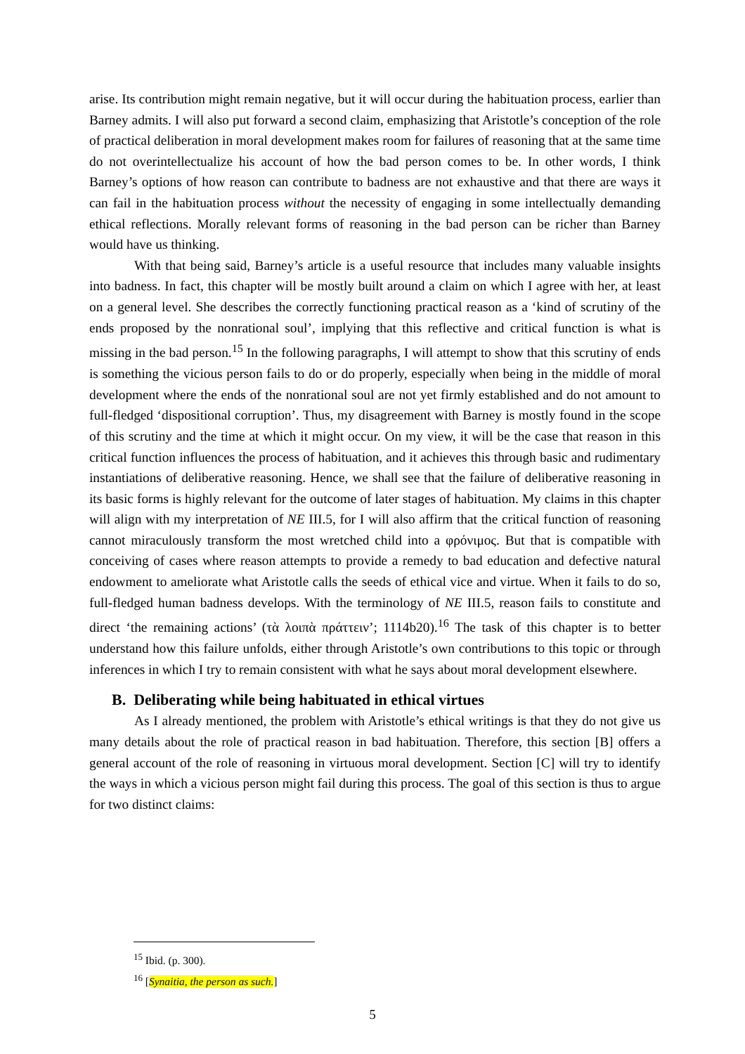arise. Its contribution might remain negative, but it will occur during the habituation process, earlier than Barney admits. I will also put forward a second claim, emphasizing that Aristotle’s conception of the role of practical deliberation in moral development makes room for failures of reasoning that at the same time do not overintellectualize his account of how the bad person comes to be. In other words, I think Barney’s options of how reason can contribute to badness are not exhaustive and that there are ways it can fail in the habituation process without the necessity of engaging in some intellectually demanding ethical reflections. Morally relevant forms of reasoning in the bad person can be richer than Barney would have us thinking.
With that being said, Barney’s article is a useful resource that includes many valuable insights into badness. In fact, this chapter will be mostly built around a claim on which I agree with her, at least on a general level. She describes the correctly functioning practical reason as a ‘kind of scrutiny of the ends proposed by the nonrational soul’, implying that this reflective and critical function is what is missing in the bad person.<sup>15</sup> In the following paragraphs, I will attempt to show that this scrutiny of ends is something the vicious person fails to do or do properly, especially when being in the middle of moral development where the ends of the nonrational soul are not yet firmly established and do not amount to full-fledged ‘dispositional corruption’. Thus, my disagreement with Barney is mostly found in the scope of this scrutiny and the time at which it might occur. On my view, it will be the case that reason in this critical function influences the process of habituation, and it achieves this through basic and rudimentary instantiations of deliberative reasoning. Hence, we shall see that the failure of deliberative reasoning in its basic forms is highly relevant for the outcome of later stages of habituation. My claims in this chapter will align with my interpretation of NE III.5, for I will also affirm that the critical function of reasoning cannot miraculously transform the most wretched child into a φρόνιμος. But that is compatible with conceiving of cases where reason attempts to provide a remedy to bad education and defective natural endowment to ameliorate what Aristotle calls the seeds of ethical vice and virtue. When it fails to do so, full-fledged human badness develops. With the terminology of NE III.5, reason fails to constitute and direct ‘the remaining actions’ (τὰ λοιπὰ πράττειν’; 1114b20).<sup>16</sup> The task of this chapter is to better understand how this failure unfolds, either through Aristotle’s own contributions to this topic or through inferences in which I try to remain consistent with what he says about moral development elsewhere.
B. Deliberating while being habituated in ethical virtues
As I already mentioned, the problem with Aristotle’s ethical writings is that they do not give us many details about the role of practical reason in bad habituation. Therefore, this section [B] offers a general account of the role of reasoning in virtuous moral development. Section [C] will try to identify the ways in which a vicious person might fail during this process. The goal of this section is thus to argue for two distinct claims:
<sup>15</sup> Ibid. (p. 300).
<sup>16</sup> [Synaitia, the person as such.]
5